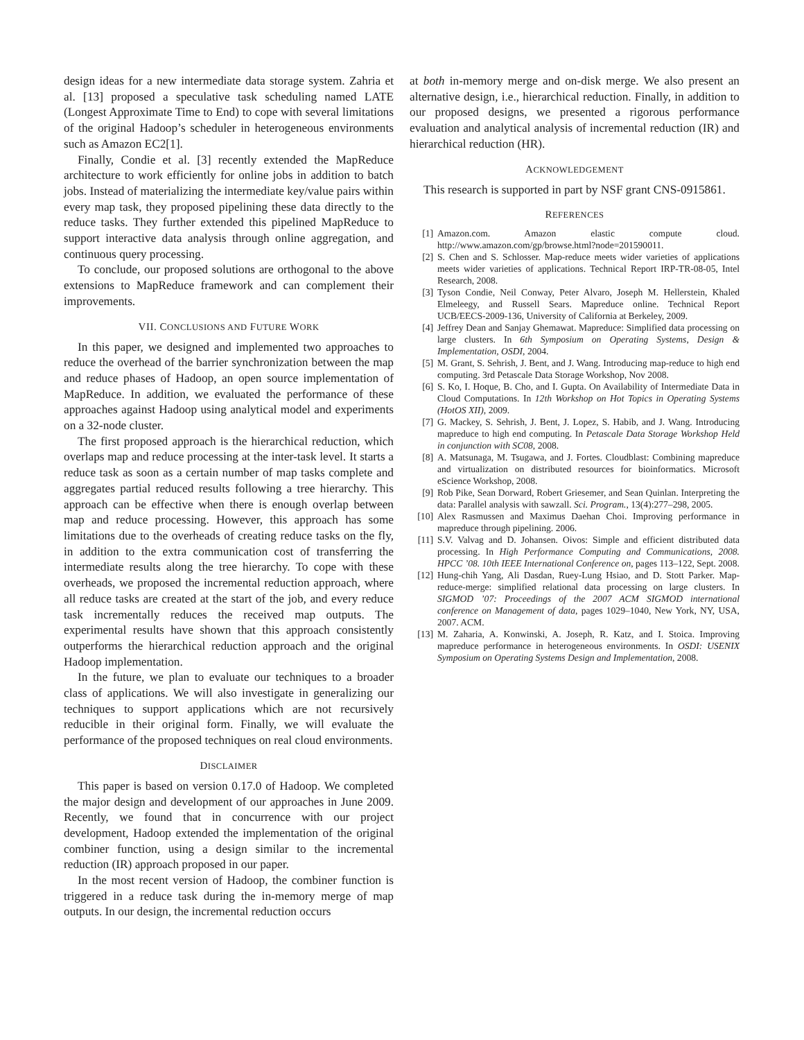design ideas for a new intermediate data storage system. Zahria et al. [13] proposed a speculative task scheduling named LATE (Longest Approximate Time to End) to cope with several limitations of the original Hadoop’s scheduler in heterogeneous environments such as Amazon EC2[1].
Finally, Condie et al. [3] recently extended the MapReduce architecture to work efficiently for online jobs in addition to batch jobs. Instead of materializing the intermediate key/value pairs within every map task, they proposed pipelining these data directly to the reduce tasks. They further extended this pipelined MapReduce to support interactive data analysis through online aggregation, and continuous query processing.
To conclude, our proposed solutions are orthogonal to the above extensions to MapReduce framework and can complement their improvements.
VII. CONCLUSIONS AND FUTURE WORK
In this paper, we designed and implemented two approaches to reduce the overhead of the barrier synchronization between the map and reduce phases of Hadoop, an open source implementation of MapReduce. In addition, we evaluated the performance of these approaches against Hadoop using analytical model and experiments on a 32-node cluster.
The first proposed approach is the hierarchical reduction, which overlaps map and reduce processing at the inter-task level. It starts a reduce task as soon as a certain number of map tasks complete and aggregates partial reduced results following a tree hierarchy. This approach can be effective when there is enough overlap between map and reduce processing. However, this approach has some limitations due to the overheads of creating reduce tasks on the fly, in addition to the extra communication cost of transferring the intermediate results along the tree hierarchy. To cope with these overheads, we proposed the incremental reduction approach, where all reduce tasks are created at the start of the job, and every reduce task incrementally reduces the received map outputs. The experimental results have shown that this approach consistently outperforms the hierarchical reduction approach and the original Hadoop implementation.
In the future, we plan to evaluate our techniques to a broader class of applications. We will also investigate in generalizing our techniques to support applications which are not recursively reducible in their original form. Finally, we will evaluate the performance of the proposed techniques on real cloud environments.
DISCLAIMER
This paper is based on version 0.17.0 of Hadoop. We completed the major design and development of our approaches in June 2009. Recently, we found that in concurrence with our project development, Hadoop extended the implementation of the original combiner function, using a design similar to the incremental reduction (IR) approach proposed in our paper.
In the most recent version of Hadoop, the combiner function is triggered in a reduce task during the in-memory merge of map outputs. In our design, the incremental reduction occurs
at both in-memory merge and on-disk merge. We also present an alternative design, i.e., hierarchical reduction. Finally, in addition to our proposed designs, we presented a rigorous performance evaluation and analytical analysis of incremental reduction (IR) and hierarchical reduction (HR).
ACKNOWLEDGEMENT
This research is supported in part by NSF grant CNS-0915861.
REFERENCES
[1] Amazon.com. Amazon elastic compute cloud. http://www.amazon.com/gp/browse.html?node=201590011.
[2] S. Chen and S. Schlosser. Map-reduce meets wider varieties of applications meets wider varieties of applications. Technical Report IRP-TR-08-05, Intel Research, 2008.
[3] Tyson Condie, Neil Conway, Peter Alvaro, Joseph M. Hellerstein, Khaled Elmeleegy, and Russell Sears. Mapreduce online. Technical Report UCB/EECS-2009-136, University of California at Berkeley, 2009.
[4] Jeffrey Dean and Sanjay Ghemawat. Mapreduce: Simplified data processing on large clusters. In 6th Symposium on Operating Systems, Design & Implementation, OSDI, 2004.
[5] M. Grant, S. Sehrish, J. Bent, and J. Wang. Introducing map-reduce to high end computing. 3rd Petascale Data Storage Workshop, Nov 2008.
[6] S. Ko, I. Hoque, B. Cho, and I. Gupta. On Availability of Intermediate Data in Cloud Computations. In 12th Workshop on Hot Topics in Operating Systems (HotOS XII), 2009.
[7] G. Mackey, S. Sehrish, J. Bent, J. Lopez, S. Habib, and J. Wang. Introducing mapreduce to high end computing. In Petascale Data Storage Workshop Held in conjunction with SC08, 2008.
[8] A. Matsunaga, M. Tsugawa, and J. Fortes. Cloudblast: Combining mapreduce and virtualization on distributed resources for bioinformatics. Microsoft eScience Workshop, 2008.
[9] Rob Pike, Sean Dorward, Robert Griesemer, and Sean Quinlan. Interpreting the data: Parallel analysis with sawzall. Sci. Program., 13(4):277–298, 2005.
[10] Alex Rasmussen and Maximus Daehan Choi. Improving performance in mapreduce through pipelining. 2006.
[11] S.V. Valvag and D. Johansen. Oivos: Simple and efficient distributed data processing. In High Performance Computing and Communications, 2008. HPCC ’08. 10th IEEE International Conference on, pages 113–122, Sept. 2008.
[12] Hung-chih Yang, Ali Dasdan, Ruey-Lung Hsiao, and D. Stott Parker. Map-reduce-merge: simplified relational data processing on large clusters. In SIGMOD ’07: Proceedings of the 2007 ACM SIGMOD international conference on Management of data, pages 1029–1040, New York, NY, USA, 2007. ACM.
[13] M. Zaharia, A. Konwinski, A. Joseph, R. Katz, and I. Stoica. Improving mapreduce performance in heterogeneous environments. In OSDI: USENIX Symposium on Operating Systems Design and Implementation, 2008.